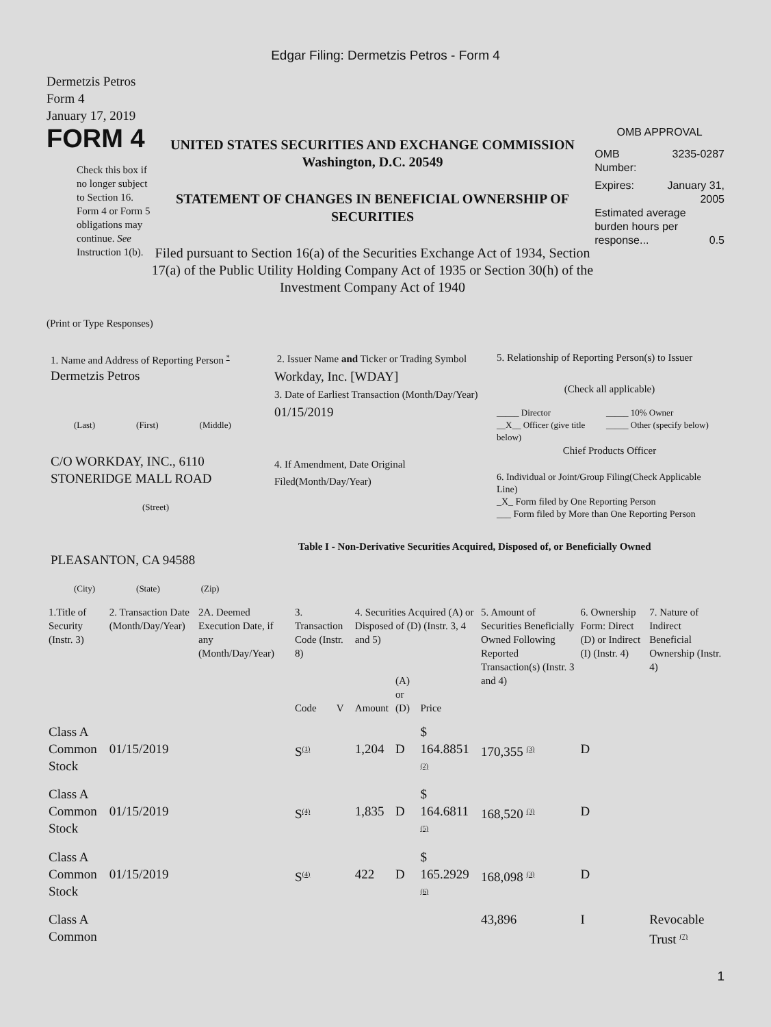Edgar Filing: Dermetzis Petros - Form 4
Dermetzis Petros
Form 4
January 17, 2019
FORM 4
Check this box if no longer subject to Section 16. Form 4 or Form 5 obligations may continue. See Instruction 1(b).
UNITED STATES SECURITIES AND EXCHANGE COMMISSION
Washington, D.C. 20549
STATEMENT OF CHANGES IN BENEFICIAL OWNERSHIP OF SECURITIES
Filed pursuant to Section 16(a) of the Securities Exchange Act of 1934, Section 17(a) of the Public Utility Holding Company Act of 1935 or Section 30(h) of the Investment Company Act of 1940
OMB APPROVAL
OMB
Number: 3235-0287
Expires: January 31,
2005
Estimated average burden hours per response... 0.5
(Print or Type Responses)
1. Name and Address of Reporting Person <sup>*</sup>
Dermetzis Petros
(Last) (First) (Middle)
C/O WORKDAY, INC., 6110 STONERIDGE MALL ROAD
(Street)
PLEASANTON, CA 94588
(City) (State) (Zip)
2. Issuer Name and Ticker or Trading Symbol
Workday, Inc. [WDAY]
3. Date of Earliest Transaction (Month/Day/Year)
01/15/2019
4. If Amendment, Date Original Filed(Month/Day/Year)
5. Relationship of Reporting Person(s) to Issuer
(Check all applicable)
_____ Director
__X__ Officer (give title below)
_____ 10% Owner
_____ Other (specify below)
Chief Products Officer
6. Individual or Joint/Group Filing(Check Applicable Line)
_X_ Form filed by One Reporting Person
___ Form filed by More than One Reporting Person
Table I - Non-Derivative Securities Acquired, Disposed of, or Beneficially Owned
| 1.Title of Security (Instr. 3) | 2. Transaction Date (Month/Day/Year) | 2A. Deemed Execution Date, if any (Month/Day/Year) | 3. Transaction Code (Instr. 8) | | 4. Securities Acquired (A) or Disposed of (D) (Instr. 3, 4 and 5) | | | 5. Amount of Securities Beneficially Owned Following Reported Transaction(s) (Instr. 3 and 4) | 6. Ownership Form: Direct (D) or Indirect (I) (Instr. 4) | 7. Nature of Indirect Beneficial Ownership (Instr. 4) |
| --- | --- | --- | --- | --- | --- | --- | --- | --- | --- | --- |
| | | | Code | V | Amount | (A) or (D) | Price | | | |
| Class A Common Stock | 01/15/2019 | | S<sup>(1)</sup> | | 1,204 | D | $ 164.8851 <sup>(2)</sup> | 170,355 <sup>(3)</sup> | D | |
| Class A Common Stock | 01/15/2019 | | S<sup>(4)</sup> | | 1,835 | D | $ 164.6811 <sup>(5)</sup> | 168,520 <sup>(3)</sup> | D | |
| Class A Common Stock | 01/15/2019 | | S<sup>(4)</sup> | | 422 | D | $ 165.2929 <sup>(6)</sup> | 168,098 <sup>(3)</sup> | D | |
| Class A Common | | | | | | | | 43,896 | I | Revocable Trust <sup>(7)</sup> |
1